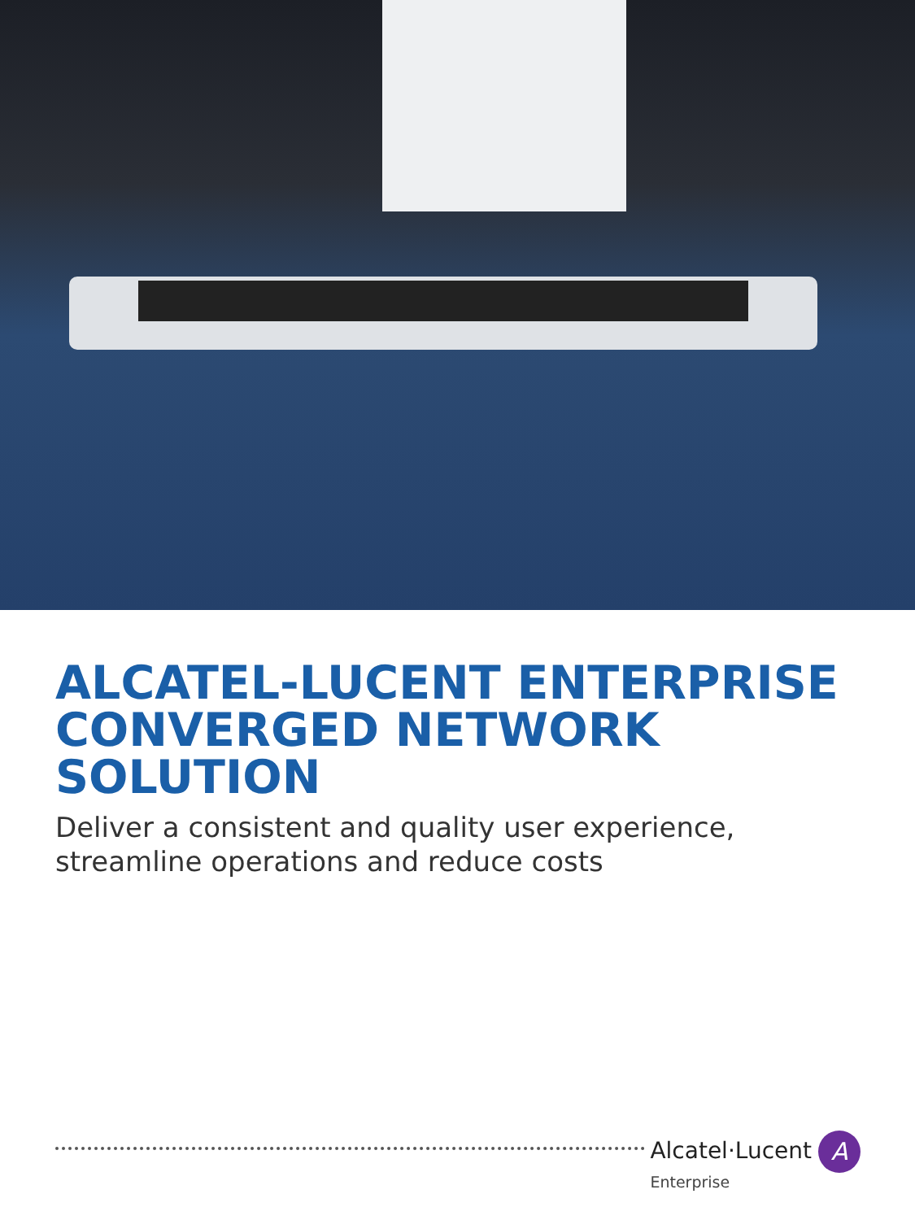ALCATEL-LUCENT ENTERPRISE
CONVERGED NETWORK
SOLUTION
Deliver a consistent and quality user experience,
streamline operations and reduce costs
Alcatel·Lucent A
Enterprise